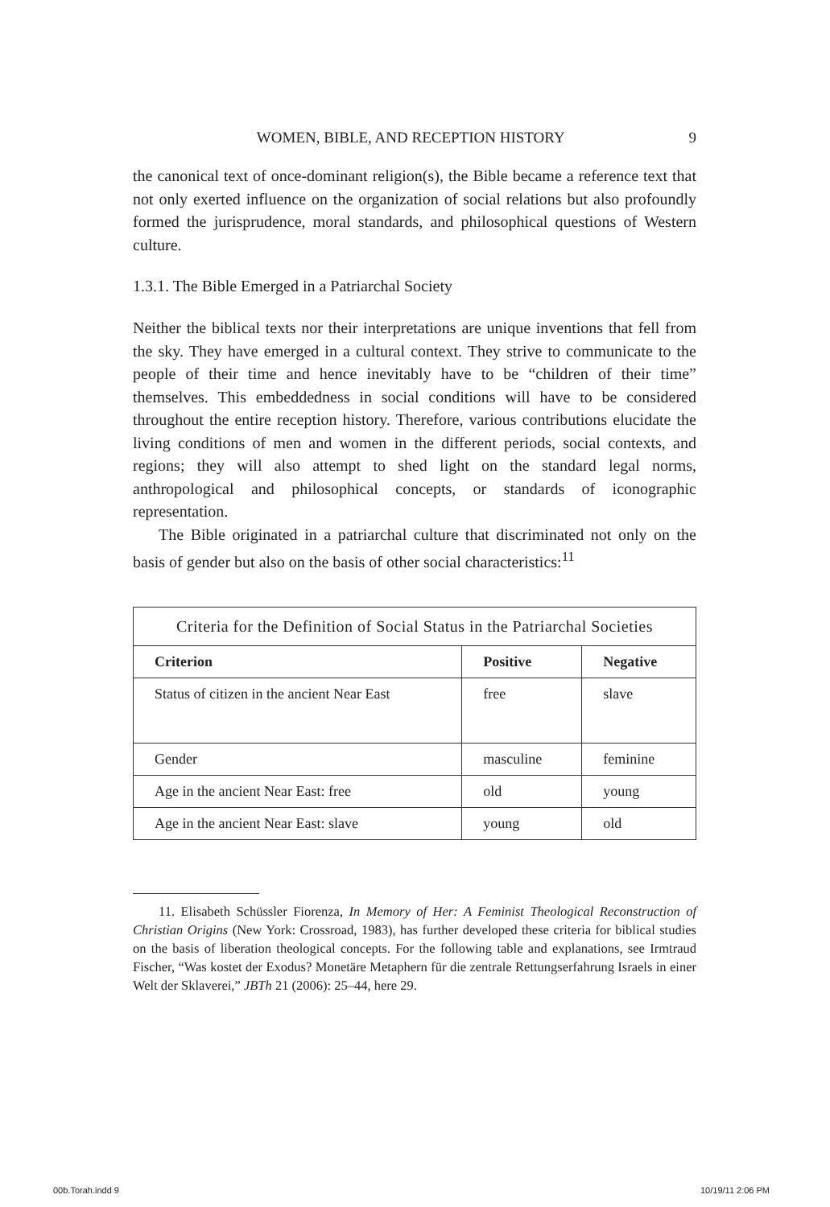WOMEN, BIBLE, AND RECEPTION HISTORY 9
the canonical text of once-dominant religion(s), the Bible became a reference text that not only exerted influence on the organization of social relations but also profoundly formed the jurisprudence, moral standards, and philosophical questions of Western culture.
1.3.1. The Bible Emerged in a Patriarchal Society
Neither the biblical texts nor their interpretations are unique inventions that fell from the sky. They have emerged in a cultural context. They strive to communicate to the people of their time and hence inevitably have to be “children of their time” themselves. This embeddedness in social conditions will have to be considered throughout the entire reception history. Therefore, various contributions elucidate the living conditions of men and women in the different periods, social contexts, and regions; they will also attempt to shed light on the standard legal norms, anthropological and philosophical concepts, or standards of iconographic representation.
The Bible originated in a patriarchal culture that discriminated not only on the basis of gender but also on the basis of other social characteristics:<sup>11</sup>
| Criteria for the Definition of Social Status in the Patriarchal Societies | | |
| --- | --- | --- |
| Criterion | Positive | Negative |
| Status of citizen in the ancient Near East | free | slave |
| Gender | masculine | feminine |
| Age in the ancient Near East: free | old | young |
| Age in the ancient Near East: slave | young | old |
11. Elisabeth Schüssler Fiorenza, In Memory of Her: A Feminist Theological Reconstruction of Christian Origins (New York: Crossroad, 1983), has further developed these criteria for biblical studies on the basis of liberation theological concepts. For the following table and explanations, see Irmtraud Fischer, “Was kostet der Exodus? Monetäre Metaphern für die zentrale Rettungserfahrung Israels in einer Welt der Sklaverei,” JBTh 21 (2006): 25–44, here 29.
00b.Torah.indd 9 10/19/11 2:06 PM